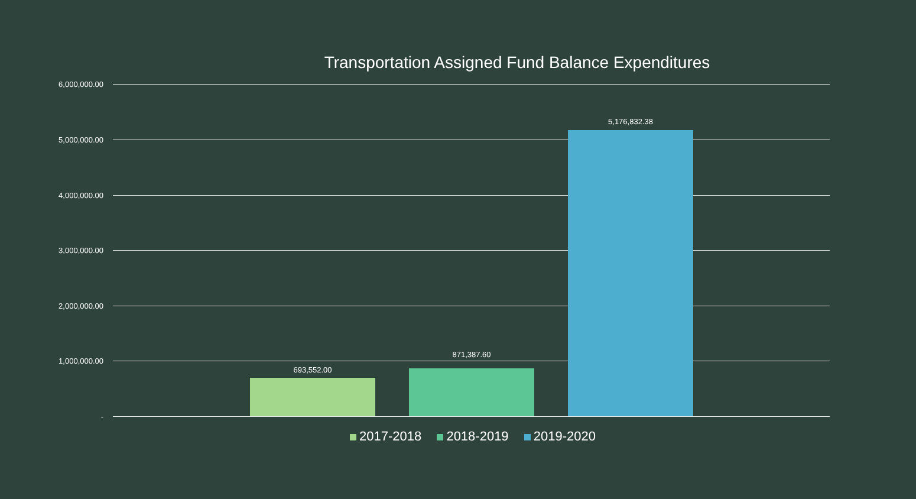Transportation Assigned Fund Balance Expenditures
6,000,000.00
5,000,000.00
4,000,000.00
3,000,000.00
2,000,000.00
1,000,000.00
-
693,552.00
871,387.60
5,176,832.38
2017-2018 2018-2019 2019-2020